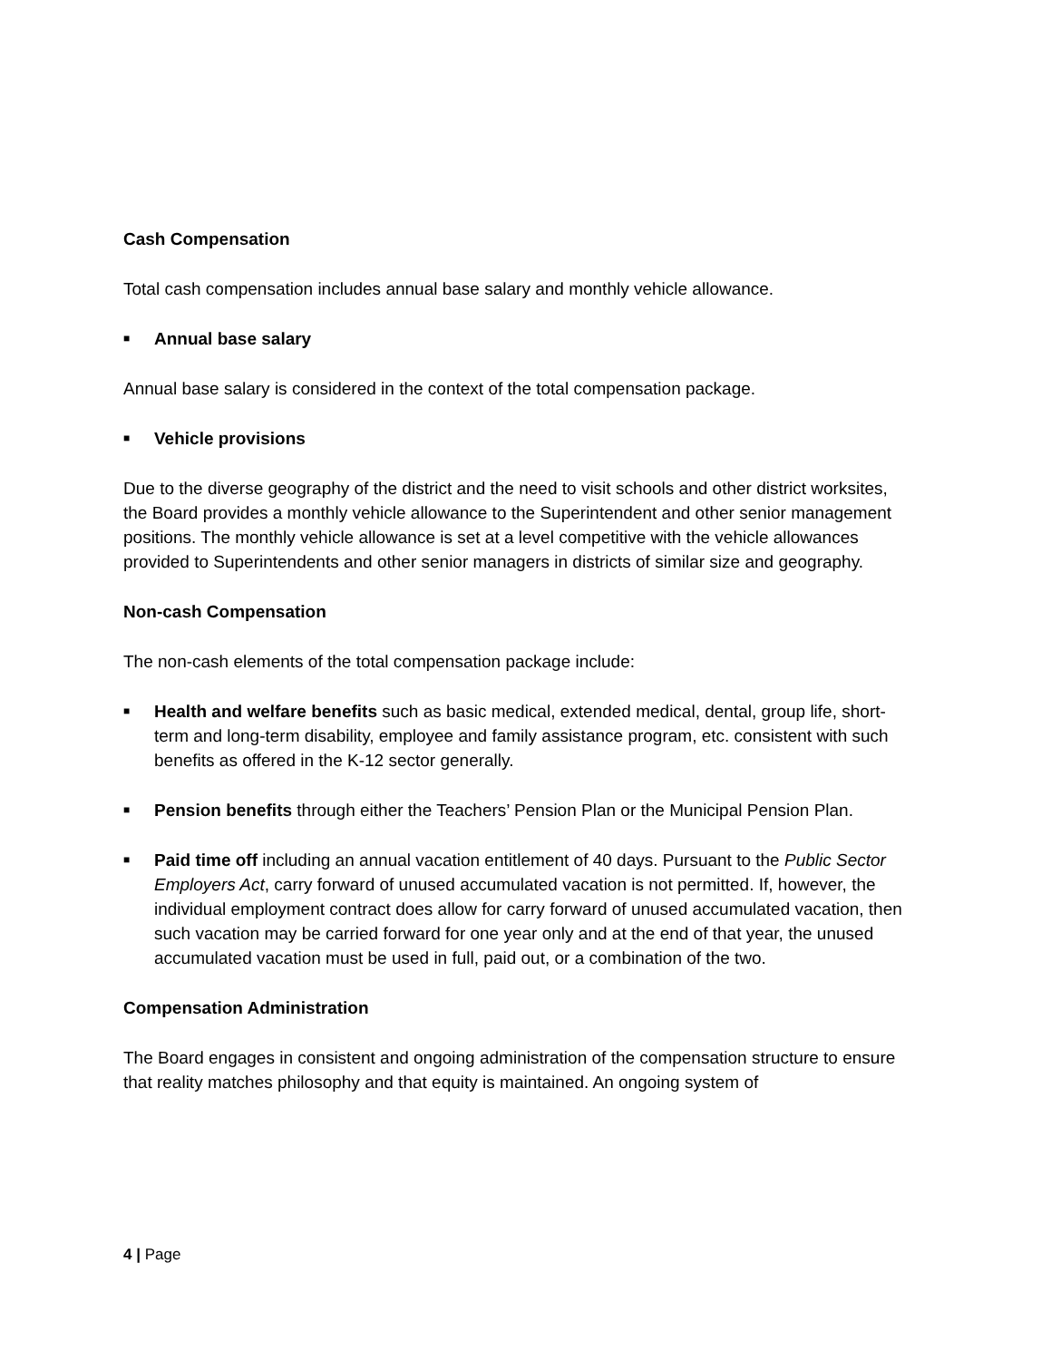Cash Compensation
Total cash compensation includes annual base salary and monthly vehicle allowance.
■ Annual base salary
Annual base salary is considered in the context of the total compensation package.
■ Vehicle provisions
Due to the diverse geography of the district and the need to visit schools and other district worksites, the Board provides a monthly vehicle allowance to the Superintendent and other senior management positions. The monthly vehicle allowance is set at a level competitive with the vehicle allowances provided to Superintendents and other senior managers in districts of similar size and geography.
Non-cash Compensation
The non-cash elements of the total compensation package include:
■
Health and welfare benefits such as basic medical, extended medical, dental, group life, short-term and long-term disability, employee and family assistance program, etc. consistent with such benefits as offered in the K-12 sector generally.
■
Pension benefits through either the Teachers’ Pension Plan or the Municipal Pension Plan.
■
Paid time off including an annual vacation entitlement of 40 days. Pursuant to the Public Sector Employers Act, carry forward of unused accumulated vacation is not permitted. If, however, the individual employment contract does allow for carry forward of unused accumulated vacation, then such vacation may be carried forward for one year only and at the end of that year, the unused accumulated vacation must be used in full, paid out, or a combination of the two.
Compensation Administration
The Board engages in consistent and ongoing administration of the compensation structure to ensure that reality matches philosophy and that equity is maintained. An ongoing system of
4 | Page